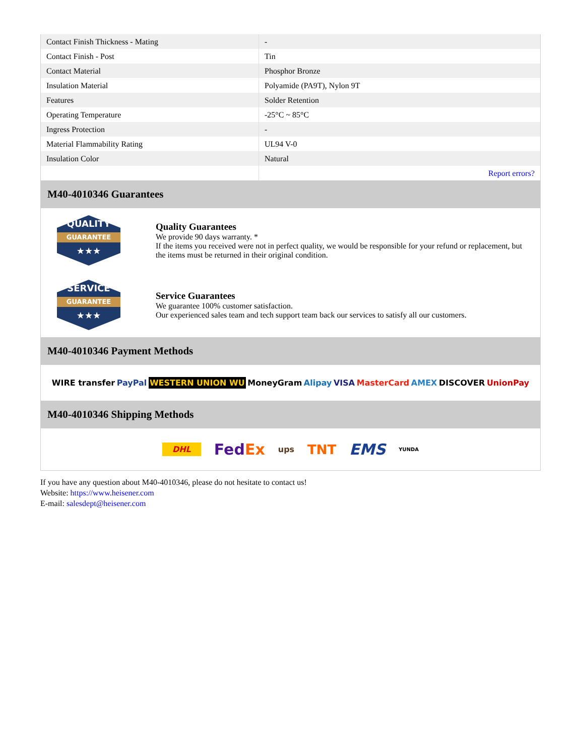| Contact Finish Thickness - Mating | - |
| Contact Finish - Post | Tin |
| Contact Material | Phosphor Bronze |
| Insulation Material | Polyamide (PA9T), Nylon 9T |
| Features | Solder Retention |
| Operating Temperature | -25°C ~ 85°C |
| Ingress Protection | - |
| Material Flammability Rating | UL94 V-0 |
| Insulation Color | Natural |
| | Report errors? |
M40-4010346 Guarantees
QUALITY
GUARANTEE
★★★
Quality Guarantees
We provide 90 days warranty. *
If the items you received were not in perfect quality, we would be responsible for your refund or replacement, but the items must be returned in their original condition.
SERVICE
GUARANTEE
★★★
Service Guarantees
We guarantee 100% customer satisfaction.
Our experienced sales team and tech support team back our services to satisfy all our customers.
M40-4010346 Payment Methods
WIRE transfer PayPal WESTERN UNION WU MoneyGram Alipay VISA MasterCard AMEX DISCOVER UnionPay
M40-4010346 Shipping Methods
DHL FedEx ups TNT EMS YUNDA
If you have any question about M40-4010346, please do not hesitate to contact us!
Website: https://www.heisener.com
E-mail: salesdept@heisener.com